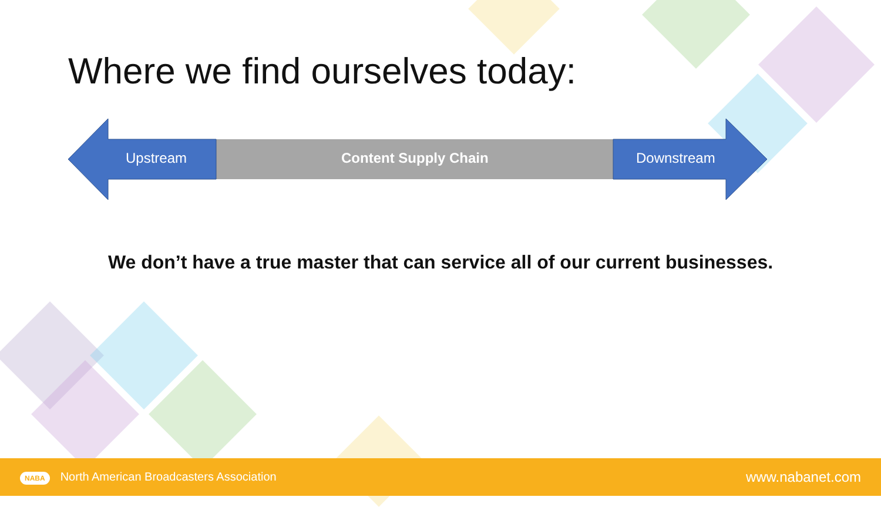Where we find ourselves today:
Upstream Content Supply Chain Downstream
We don’t have a true master that can service all of our current businesses.
NABA North American Broadcasters Association www.nabanet.com